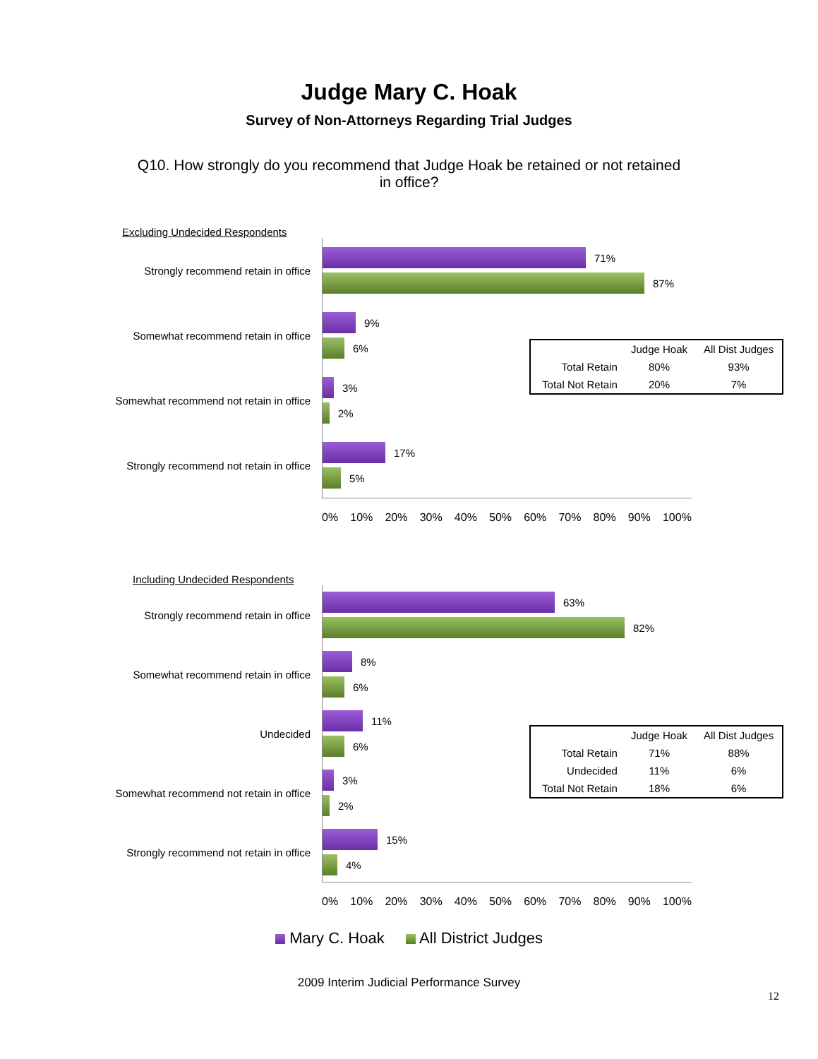Judge Mary C. Hoak
Survey of Non-Attorneys Regarding Trial Judges
Q10. How strongly do you recommend that Judge Hoak be retained or not retained in office?
Excluding Undecided Respondents
Strongly recommend retain in office
71%
87%
Somewhat recommend retain in office
9%
6%
Somewhat recommend not retain in office
3%
2%
Strongly recommend not retain in office
17%
5%
0% 10% 20% 30% 40% 50% 60% 70% 80% 90% 100%
| | Judge Hoak | All Dist Judges |
| --- | --- | --- |
| Total Retain | 80% | 93% |
| Total Not Retain | 20% | 7% |
Including Undecided Respondents
Strongly recommend retain in office
63%
82%
Somewhat recommend retain in office
8%
6%
Undecided
11%
6%
Somewhat recommend not retain in office
3%
2%
Strongly recommend not retain in office
15%
4%
0% 10% 20% 30% 40% 50% 60% 70% 80% 90% 100%
| | Judge Hoak | All Dist Judges |
| --- | --- | --- |
| Total Retain | 71% | 88% |
| Undecided | 11% | 6% |
| Total Not Retain | 18% | 6% |
Mary C. Hoak All District Judges
2009 Interim Judicial Performance Survey
12